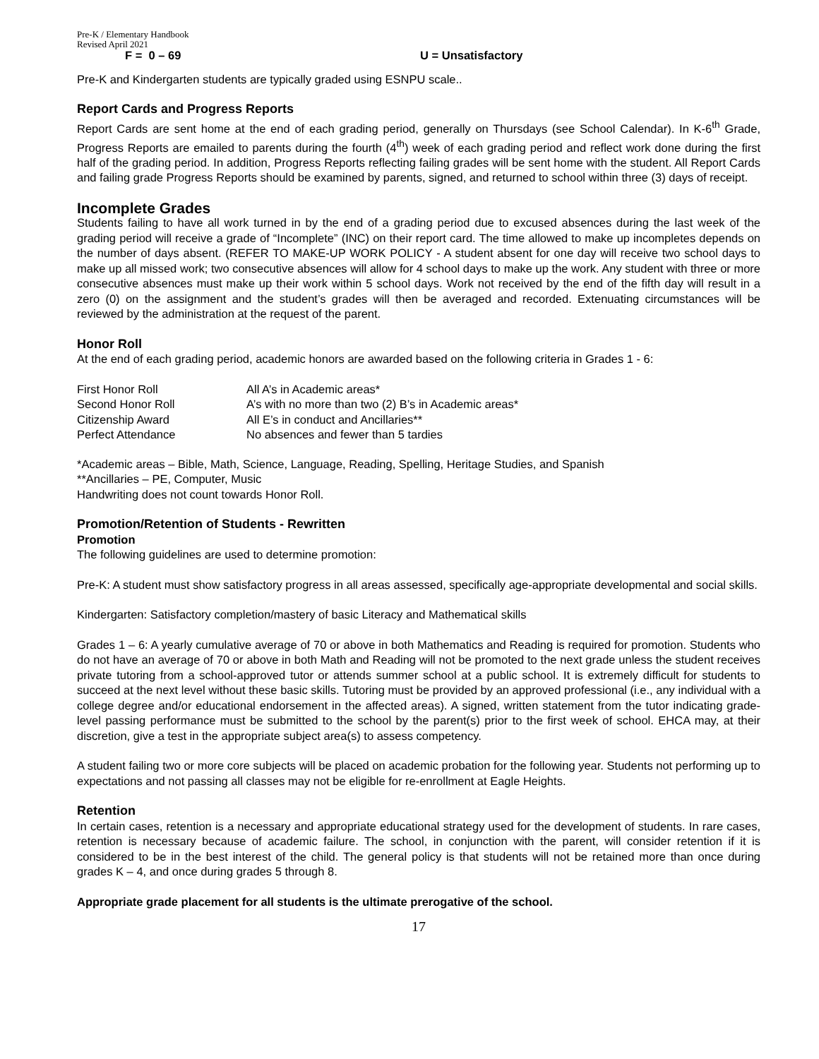Pre-K / Elementary Handbook
Revised April 2021
F = 0 – 69 U = Unsatisfactory
Pre-K and Kindergarten students are typically graded using ESNPU scale..
Report Cards and Progress Reports
Report Cards are sent home at the end of each grading period, generally on Thursdays (see School Calendar). In K-6<sup>th</sup> Grade, Progress Reports are emailed to parents during the fourth (4<sup>th</sup>) week of each grading period and reflect work done during the first half of the grading period. In addition, Progress Reports reflecting failing grades will be sent home with the student. All Report Cards and failing grade Progress Reports should be examined by parents, signed, and returned to school within three (3) days of receipt.
Incomplete Grades
Students failing to have all work turned in by the end of a grading period due to excused absences during the last week of the grading period will receive a grade of “Incomplete” (INC) on their report card. The time allowed to make up incompletes depends on the number of days absent. (REFER TO MAKE-UP WORK POLICY - A student absent for one day will receive two school days to make up all missed work; two consecutive absences will allow for 4 school days to make up the work. Any student with three or more consecutive absences must make up their work within 5 school days. Work not received by the end of the fifth day will result in a zero (0) on the assignment and the student’s grades will then be averaged and recorded. Extenuating circumstances will be reviewed by the administration at the request of the parent.
Honor Roll
At the end of each grading period, academic honors are awarded based on the following criteria in Grades 1 - 6:
| First Honor Roll | All A’s in Academic areas* |
| Second Honor Roll | A’s with no more than two (2) B’s in Academic areas* |
| Citizenship Award | All E’s in conduct and Ancillaries** |
| Perfect Attendance | No absences and fewer than 5 tardies |
*Academic areas – Bible, Math, Science, Language, Reading, Spelling, Heritage Studies, and Spanish
**Ancillaries – PE, Computer, Music
Handwriting does not count towards Honor Roll.
Promotion/Retention of Students - Rewritten
Promotion
The following guidelines are used to determine promotion:
Pre-K: A student must show satisfactory progress in all areas assessed, specifically age-appropriate developmental and social skills.
Kindergarten: Satisfactory completion/mastery of basic Literacy and Mathematical skills
Grades 1 – 6: A yearly cumulative average of 70 or above in both Mathematics and Reading is required for promotion. Students who do not have an average of 70 or above in both Math and Reading will not be promoted to the next grade unless the student receives private tutoring from a school-approved tutor or attends summer school at a public school. It is extremely difficult for students to succeed at the next level without these basic skills. Tutoring must be provided by an approved professional (i.e., any individual with a college degree and/or educational endorsement in the affected areas). A signed, written statement from the tutor indicating grade-level passing performance must be submitted to the school by the parent(s) prior to the first week of school. EHCA may, at their discretion, give a test in the appropriate subject area(s) to assess competency.
A student failing two or more core subjects will be placed on academic probation for the following year. Students not performing up to expectations and not passing all classes may not be eligible for re-enrollment at Eagle Heights.
Retention
In certain cases, retention is a necessary and appropriate educational strategy used for the development of students. In rare cases, retention is necessary because of academic failure. The school, in conjunction with the parent, will consider retention if it is considered to be in the best interest of the child. The general policy is that students will not be retained more than once during grades K – 4, and once during grades 5 through 8.
Appropriate grade placement for all students is the ultimate prerogative of the school.
17